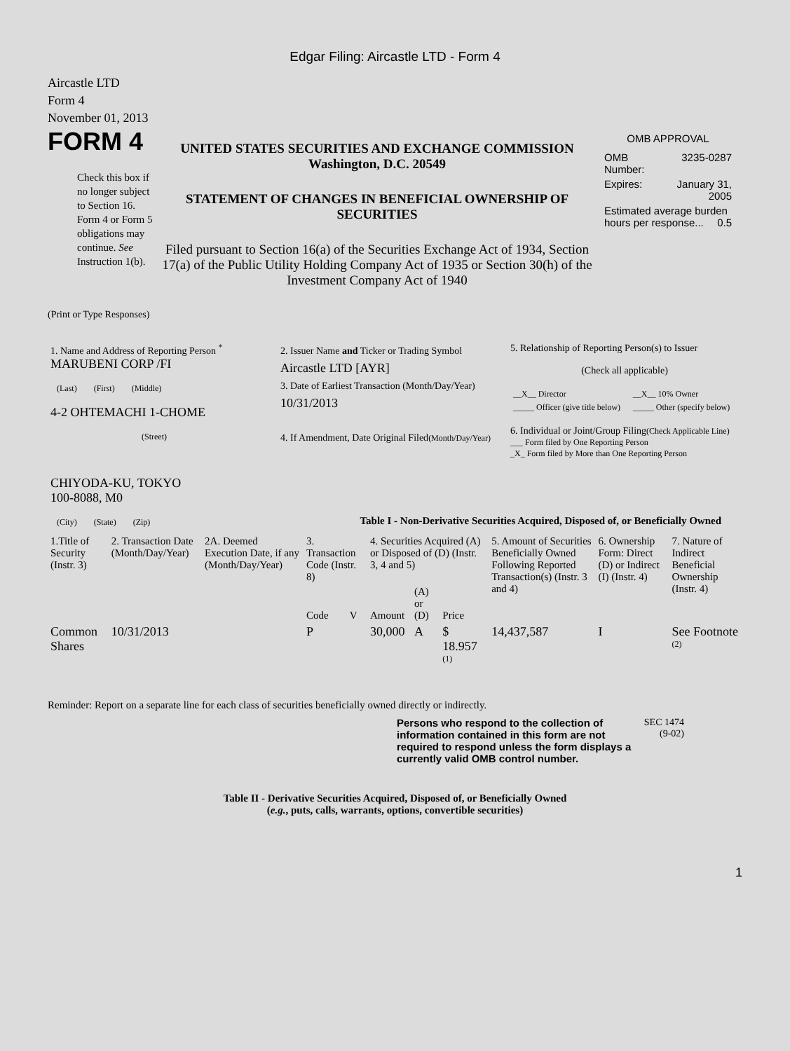Edgar Filing: Aircastle LTD - Form 4
Aircastle LTD
Form 4
November 01, 2013
FORM 4
Check this box if no longer subject to Section 16. Form 4 or Form 5 obligations may continue. See Instruction 1(b).
UNITED STATES SECURITIES AND EXCHANGE COMMISSION
Washington, D.C. 20549
STATEMENT OF CHANGES IN BENEFICIAL OWNERSHIP OF SECURITIES
Filed pursuant to Section 16(a) of the Securities Exchange Act of 1934, Section 17(a) of the Public Utility Holding Company Act of 1935 or Section 30(h) of the Investment Company Act of 1940
OMB APPROVAL
| OMB Number: | 3235-0287 |
| Expires: | January 31, 2005 |
| Estimated average burden hours per response... 0.5 | |
(Print or Type Responses)
| 1. Name and Address of Reporting Person <sup>*</sup> MARUBENI CORP /FI (Last) (First) (Middle) 4-2 OHTEMACHI 1-CHOME (Street) CHIYODA-KU, TOKYO 100-8088, M0 (City) (State) (Zip) | 2. Issuer Name and Ticker or Trading Symbol Aircastle LTD [AYR] 3. Date of Earliest Transaction (Month/Day/Year) 10/31/2013 4. If Amendment, Date Original Filed (Month/Day/Year) | 5. Relationship of Reporting Person(s) to Issuer (Check all applicable) / __X__ Director / __X__ 10% Owner / / _____ Officer (give title below) / _____ Other (specify below) / 6. Individual or Joint/Group Filing (Check Applicable Line) ___ Form filed by One Reporting Person _X_ Form filed by More than One Reporting Person |
Table I - Non-Derivative Securities Acquired, Disposed of, or Beneficially Owned
| 1.Title of Security (Instr. 3) | 2. Transaction Date (Month/Day/Year) | 2A. Deemed Execution Date, if any (Month/Day/Year) | 3. Transaction Code (Instr. 8) | | 4. Securities Acquired (A) or Disposed of (D) (Instr. 3, 4 and 5) | | | 5. Amount of Securities Beneficially Owned Following Reported Transaction(s) (Instr. 3 and 4) | 6. Ownership Form: Direct (D) or Indirect (I) (Instr. 4) | 7. Nature of Indirect Beneficial Ownership (Instr. 4) |
| --- | --- | --- | --- | --- | --- | --- | --- | --- | --- | --- |
| | | | Code | V | Amount | (A) or (D) | Price | | | |
| Common Shares | 10/31/2013 | | P | | 30,000 | A | $ 18.957 <sup>(1)</sup> | 14,437,587 | I | See Footnote <sup>(2)</sup> |
Reminder: Report on a separate line for each class of securities beneficially owned directly or indirectly.
Persons who respond to the collection of information contained in this form are not required to respond unless the form displays a currently valid OMB control number.
SEC 1474
(9-02)
Table II - Derivative Securities Acquired, Disposed of, or Beneficially Owned
(e.g., puts, calls, warrants, options, convertible securities)
1